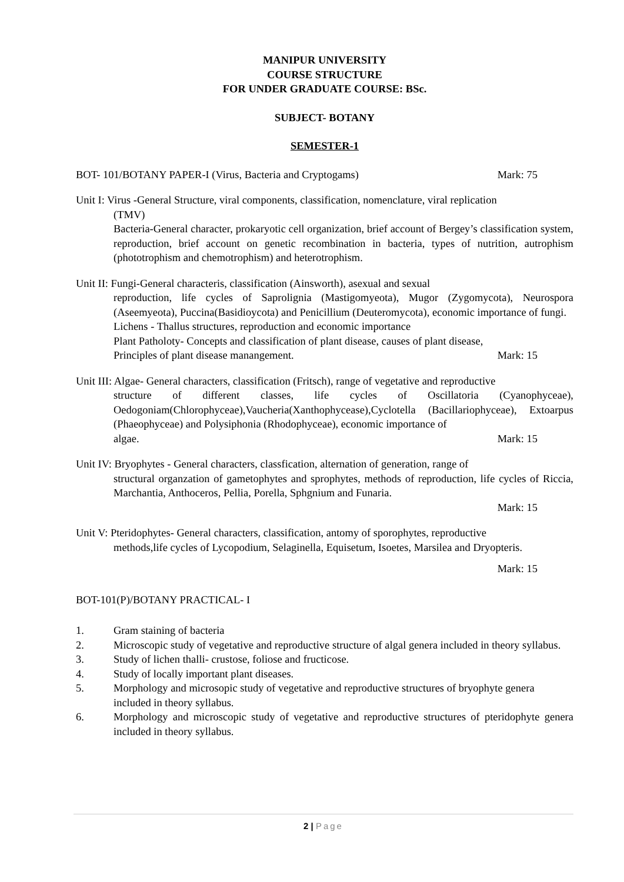MANIPUR UNIVERSITY
COURSE STRUCTURE
FOR UNDER GRADUATE COURSE: BSc.
SUBJECT- BOTANY
SEMESTER-1
BOT- 101/BOTANY PAPER-I (Virus, Bacteria and Cryptogams) Mark: 75
Unit I: Virus -General Structure, viral components, classification, nomenclature, viral replication
(TMV)
Bacteria-General character, prokaryotic cell organization, brief account of Bergey’s classification system, reproduction, brief account on genetic recombination in bacteria, types of nutrition, autrophism (phototrophism and chemotrophism) and heterotrophism.
Unit II: Fungi-General characteris, classification (Ainsworth), asexual and sexual
reproduction, life cycles of Saprolignia (Mastigomyeota), Mugor (Zygomycota), Neurospora (Aseemyeota), Puccina(Basidioycota) and Penicillium (Deuteromycota), economic importance of fungi.
Lichens - Thallus structures, reproduction and economic importance
Plant Patholoty- Concepts and classification of plant disease, causes of plant disease,
Principles of plant disease manangement. Mark: 15
Unit III: Algae- General characters, classification (Fritsch), range of vegetative and reproductive
structure of different classes, life cycles of Oscillatoria (Cyanophyceae), Oedogoniam(Chlorophyceae),Vaucheria(Xanthophycease),Cyclotella (Bacillariophyceae), Extoarpus (Phaeophyceae) and Polysiphonia (Rhodophyceae), economic importance of
algae. Mark: 15
Unit IV: Bryophytes - General characters, classfication, alternation of generation, range of
structural organzation of gametophytes and sprophytes, methods of reproduction, life cycles of Riccia, Marchantia, Anthoceros, Pellia, Porella, Sphgnium and Funaria.
Mark: 15
Unit V: Pteridophytes- General characters, classification, antomy of sporophytes, reproductive
methods,life cycles of Lycopodium, Selaginella, Equisetum, Isoetes, Marsilea and Dryopteris.
Mark: 15
BOT-101(P)/BOTANY PRACTICAL- I
1. Gram staining of bacteria
2. Microscopic study of vegetative and reproductive structure of algal genera included in theory syllabus.
3. Study of lichen thalli- crustose, foliose and fructicose.
4. Study of locally important plant diseases.
5. Morphology and microsopic study of vegetative and reproductive structures of bryophyte genera included in theory syllabus.
6. Morphology and microscopic study of vegetative and reproductive structures of pteridophyte genera included in theory syllabus.
2 | Page